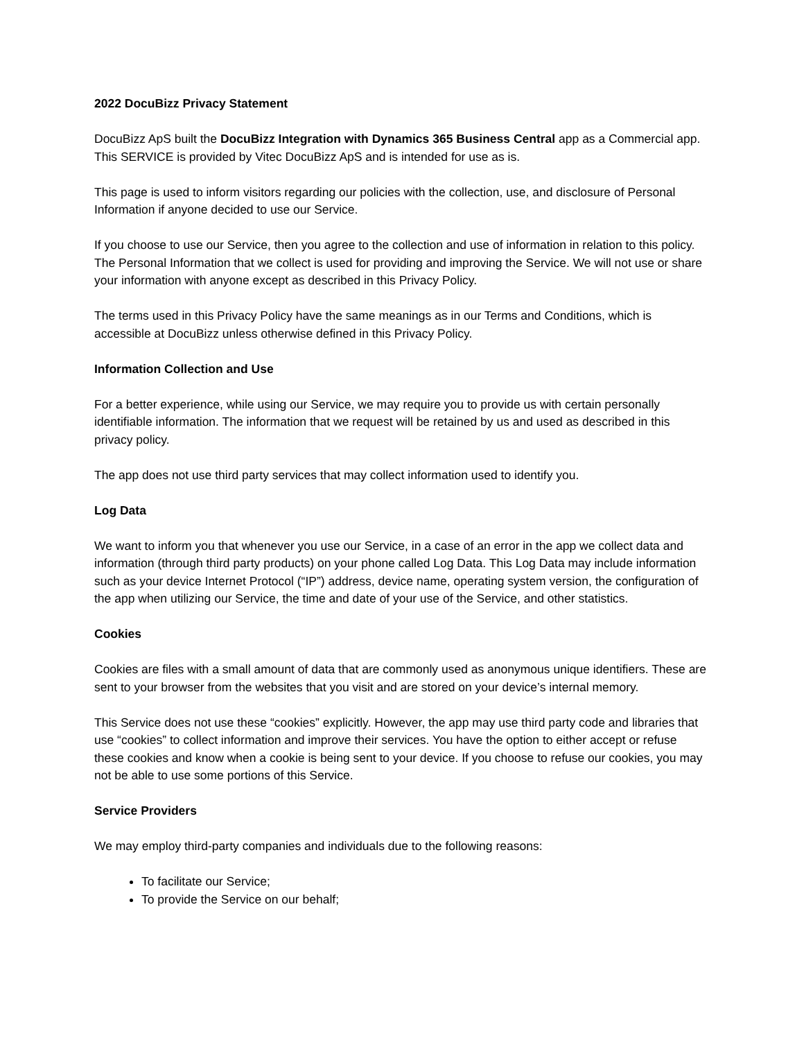2022 DocuBizz Privacy Statement
DocuBizz ApS built the DocuBizz Integration with Dynamics 365 Business Central app as a Commercial app. This SERVICE is provided by Vitec DocuBizz ApS and is intended for use as is.
This page is used to inform visitors regarding our policies with the collection, use, and disclosure of Personal Information if anyone decided to use our Service.
If you choose to use our Service, then you agree to the collection and use of information in relation to this policy. The Personal Information that we collect is used for providing and improving the Service. We will not use or share your information with anyone except as described in this Privacy Policy.
The terms used in this Privacy Policy have the same meanings as in our Terms and Conditions, which is accessible at DocuBizz unless otherwise defined in this Privacy Policy.
Information Collection and Use
For a better experience, while using our Service, we may require you to provide us with certain personally identifiable information. The information that we request will be retained by us and used as described in this privacy policy.
The app does not use third party services that may collect information used to identify you.
Log Data
We want to inform you that whenever you use our Service, in a case of an error in the app we collect data and information (through third party products) on your phone called Log Data. This Log Data may include information such as your device Internet Protocol (“IP”) address, device name, operating system version, the configuration of the app when utilizing our Service, the time and date of your use of the Service, and other statistics.
Cookies
Cookies are files with a small amount of data that are commonly used as anonymous unique identifiers. These are sent to your browser from the websites that you visit and are stored on your device’s internal memory.
This Service does not use these “cookies” explicitly. However, the app may use third party code and libraries that use “cookies” to collect information and improve their services. You have the option to either accept or refuse these cookies and know when a cookie is being sent to your device. If you choose to refuse our cookies, you may not be able to use some portions of this Service.
Service Providers
We may employ third-party companies and individuals due to the following reasons:
To facilitate our Service;
To provide the Service on our behalf;